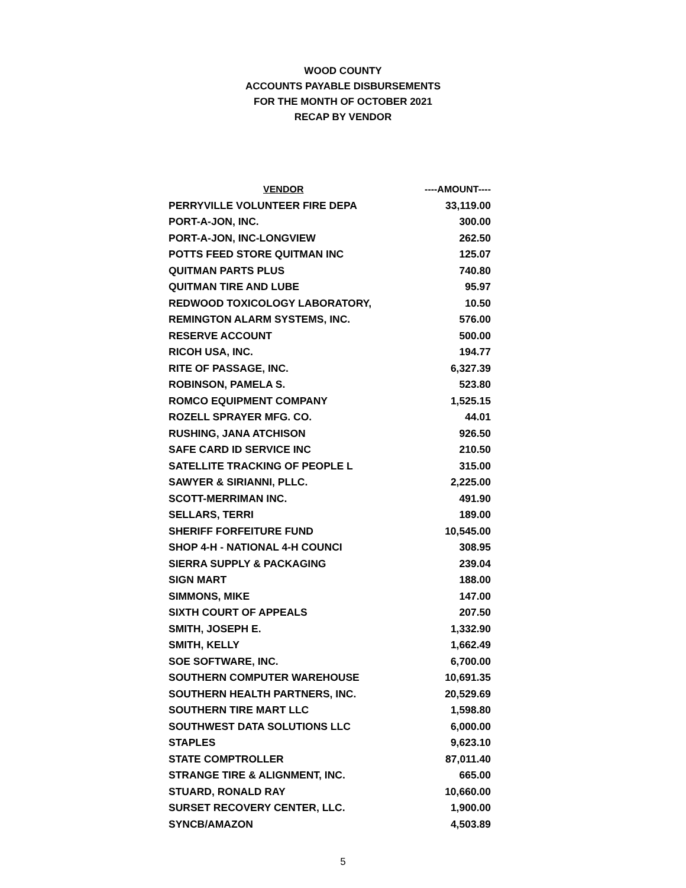WOOD COUNTY
ACCOUNTS PAYABLE DISBURSEMENTS
FOR THE MONTH OF OCTOBER 2021
RECAP BY VENDOR
| VENDOR | ----AMOUNT---- |
| --- | --- |
| PERRYVILLE VOLUNTEER FIRE DEPA | 33,119.00 |
| PORT-A-JON, INC. | 300.00 |
| PORT-A-JON, INC-LONGVIEW | 262.50 |
| POTTS FEED STORE QUITMAN INC | 125.07 |
| QUITMAN PARTS PLUS | 740.80 |
| QUITMAN TIRE AND LUBE | 95.97 |
| REDWOOD TOXICOLOGY LABORATORY, | 10.50 |
| REMINGTON ALARM SYSTEMS, INC. | 576.00 |
| RESERVE ACCOUNT | 500.00 |
| RICOH USA, INC. | 194.77 |
| RITE OF PASSAGE, INC. | 6,327.39 |
| ROBINSON, PAMELA S. | 523.80 |
| ROMCO EQUIPMENT COMPANY | 1,525.15 |
| ROZELL SPRAYER MFG. CO. | 44.01 |
| RUSHING, JANA ATCHISON | 926.50 |
| SAFE CARD ID SERVICE INC | 210.50 |
| SATELLITE TRACKING OF PEOPLE L | 315.00 |
| SAWYER & SIRIANNI, PLLC. | 2,225.00 |
| SCOTT-MERRIMAN INC. | 491.90 |
| SELLARS, TERRI | 189.00 |
| SHERIFF FORFEITURE FUND | 10,545.00 |
| SHOP 4-H - NATIONAL 4-H COUNCI | 308.95 |
| SIERRA SUPPLY & PACKAGING | 239.04 |
| SIGN MART | 188.00 |
| SIMMONS, MIKE | 147.00 |
| SIXTH COURT OF APPEALS | 207.50 |
| SMITH, JOSEPH E. | 1,332.90 |
| SMITH, KELLY | 1,662.49 |
| SOE SOFTWARE, INC. | 6,700.00 |
| SOUTHERN COMPUTER WAREHOUSE | 10,691.35 |
| SOUTHERN HEALTH PARTNERS, INC. | 20,529.69 |
| SOUTHERN TIRE MART LLC | 1,598.80 |
| SOUTHWEST DATA SOLUTIONS LLC | 6,000.00 |
| STAPLES | 9,623.10 |
| STATE COMPTROLLER | 87,011.40 |
| STRANGE TIRE & ALIGNMENT, INC. | 665.00 |
| STUARD, RONALD RAY | 10,660.00 |
| SURSET RECOVERY CENTER, LLC. | 1,900.00 |
| SYNCB/AMAZON | 4,503.89 |
5